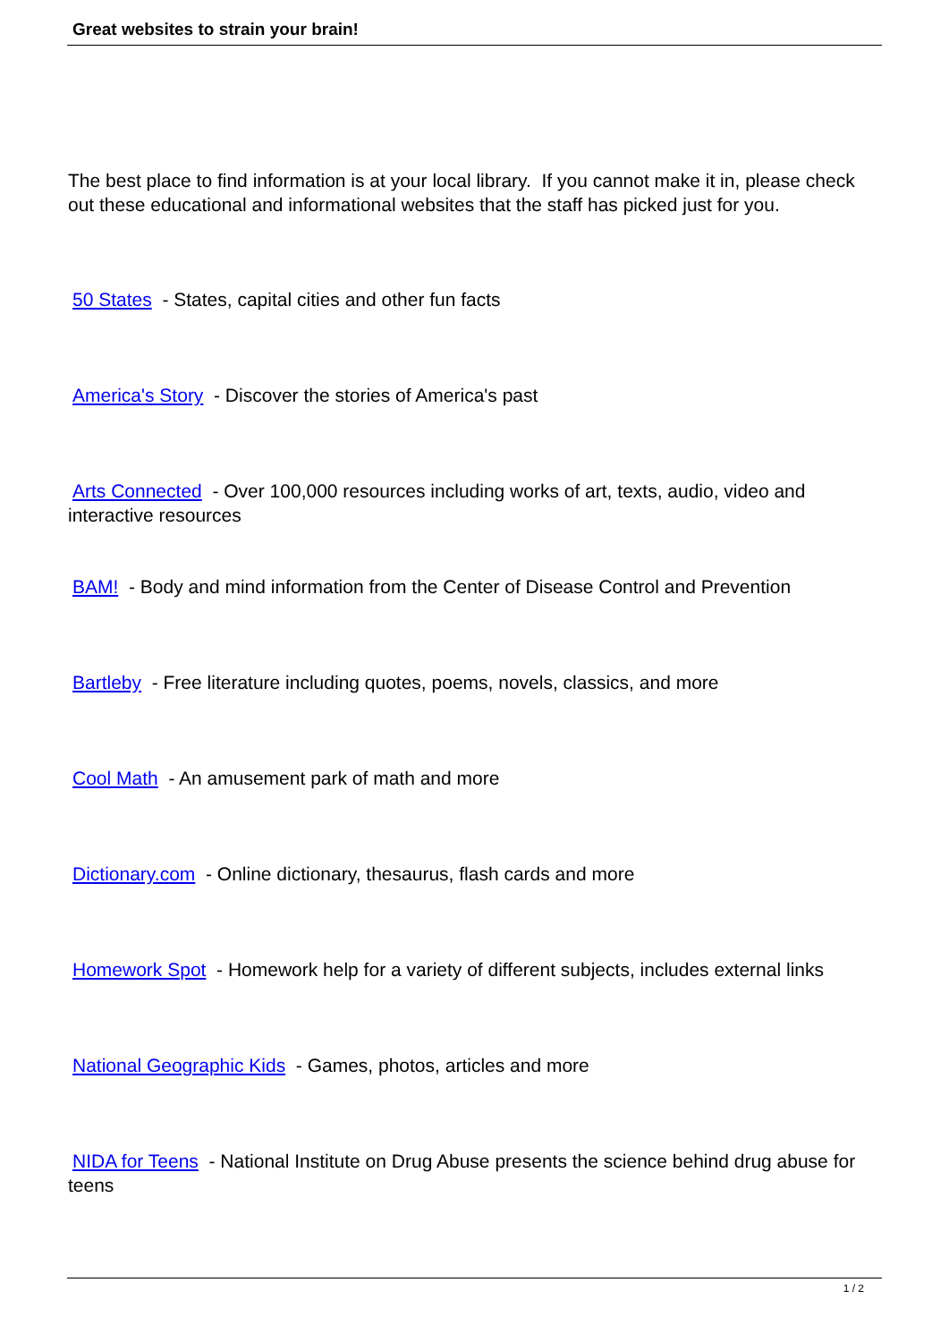Great websites to strain your brain!
The best place to find information is at your local library. If you cannot make it in, please check out these educational and informational websites that the staff has picked just for you.
50 States - States, capital cities and other fun facts
America's Story - Discover the stories of America's past
Arts Connected - Over 100,000 resources including works of art, texts, audio, video and interactive resources
BAM! - Body and mind information from the Center of Disease Control and Prevention
Bartleby - Free literature including quotes, poems, novels, classics, and more
Cool Math - An amusement park of math and more
Dictionary.com - Online dictionary, thesaurus, flash cards and more
Homework Spot - Homework help for a variety of different subjects, includes external links
National Geographic Kids - Games, photos, articles and more
NIDA for Teens - National Institute on Drug Abuse presents the science behind drug abuse for teens
1 / 2